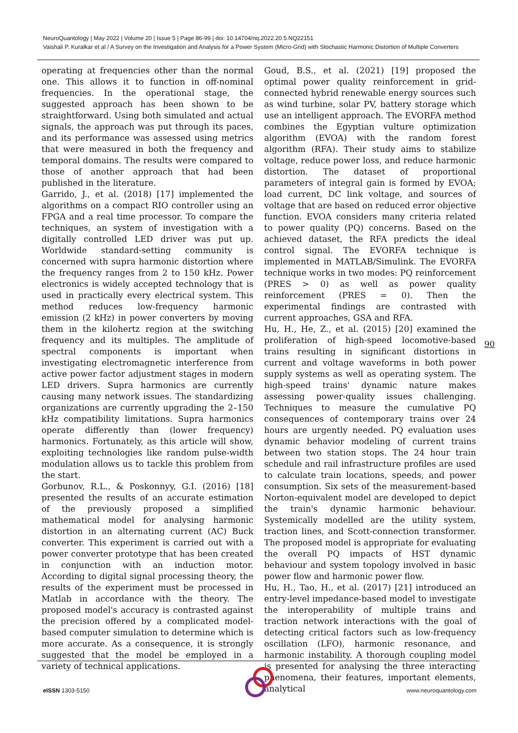NeuroQuantology | May 2022 | Volume 20 | Issue 5 | Page 86-99 | doi: 10.14704/nq.2022.20.5.NQ22151
Vaishali P. Kuralkar et al / A Survey on the Investigation and Analysis for a Power System (Micro-Grid) with Stochastic Harmonic Distortion of Multiple Converters
operating at frequencies other than the normal one. This allows it to function in off-nominal frequencies. In the operational stage, the suggested approach has been shown to be straightforward. Using both simulated and actual signals, the approach was put through its paces, and its performance was assessed using metrics that were measured in both the frequency and temporal domains. The results were compared to those of another approach that had been published in the literature.
Garrido, J., et al. (2018) [17] implemented the algorithms on a compact RIO controller using an FPGA and a real time processor. To compare the techniques, an system of investigation with a digitally controlled LED driver was put up. Worldwide standard-setting community is concerned with supra harmonic distortion where the frequency ranges from 2 to 150 kHz. Power electronics is widely accepted technology that is used in practically every electrical system. This method reduces low-frequency harmonic emission (2 kHz) in power converters by moving them in the kilohertz region at the switching frequency and its multiples. The amplitude of spectral components is important when investigating electromagnetic interference from active power factor adjustment stages in modern LED drivers. Supra harmonics are currently causing many network issues. The standardizing organizations are currently upgrading the 2–150 kHz compatibility limitations. Supra harmonics operate differently than (lower frequency) harmonics. Fortunately, as this article will show, exploiting technologies like random pulse-width modulation allows us to tackle this problem from the start.
Gorbunov, R.L., & Poskonnyy, G.I. (2016) [18] presented the results of an accurate estimation of the previously proposed a simplified mathematical model for analysing harmonic distortion in an alternating current (AC) Buck converter. This experiment is carried out with a power converter prototype that has been created in conjunction with an induction motor. According to digital signal processing theory, the results of the experiment must be processed in Matlab in accordance with the theory. The proposed model's accuracy is contrasted against the precision offered by a complicated model-based computer simulation to determine which is more accurate. As a consequence, it is strongly suggested that the model be employed in a variety of technical applications.
Goud, B.S., et al. (2021) [19] proposed the optimal power quality reinforcement in grid-connected hybrid renewable energy sources such as wind turbine, solar PV, battery storage which use an intelligent approach. The EVORFA method combines the Egyptian vulture optimization algorithm (EVOA) with the random forest algorithm (RFA). Their study aims to stabilize voltage, reduce power loss, and reduce harmonic distortion. The dataset of proportional parameters of integral gain is formed by EVOA; load current, DC link voltage, and sources of voltage that are based on reduced error objective function. EVOA considers many criteria related to power quality (PQ) concerns. Based on the achieved dataset, the RFA predicts the ideal control signal. The EVORFA technique is implemented in MATLAB/Simulink. The EVORFA technique works in two modes: PQ reinforcement (PRES > 0) as well as power quality reinforcement (PRES = 0). Then the experimental findings are contrasted with current approaches, GSA and RFA.
Hu, H., He, Z., et al. (2015) [20] examined the proliferation of high-speed locomotive-based trains resulting in significant distortions in current and voltage waveforms in both power supply systems as well as operating system. The high-speed trains' dynamic nature makes assessing power-quality issues challenging. Techniques to measure the cumulative PQ consequences of contemporary trains over 24 hours are urgently needed. PQ evaluation uses dynamic behavior modeling of current trains between two station stops. The 24 hour train schedule and rail infrastructure profiles are used to calculate train locations, speeds, and power consumption. Six sets of the measurement-based Norton-equivalent model are developed to depict the train's dynamic harmonic behaviour. Systemically modelled are the utility system, traction lines, and Scott-connection transformer. The proposed model is appropriate for evaluating the overall PQ impacts of HST dynamic behaviour and system topology involved in basic power flow and harmonic power flow.
Hu, H., Tao, H., et al. (2017) [21] introduced an entry-level impedance-based model to investigate the interoperability of multiple trains and traction network interactions with the goal of detecting critical factors such as low-frequency oscillation (LFO), harmonic resonance, and harmonic instability. A thorough coupling model is presented for analysing the three interacting phenomena, their features, important elements, analytical
90
e ISSN 1303-5150 www.neuroquantology.com